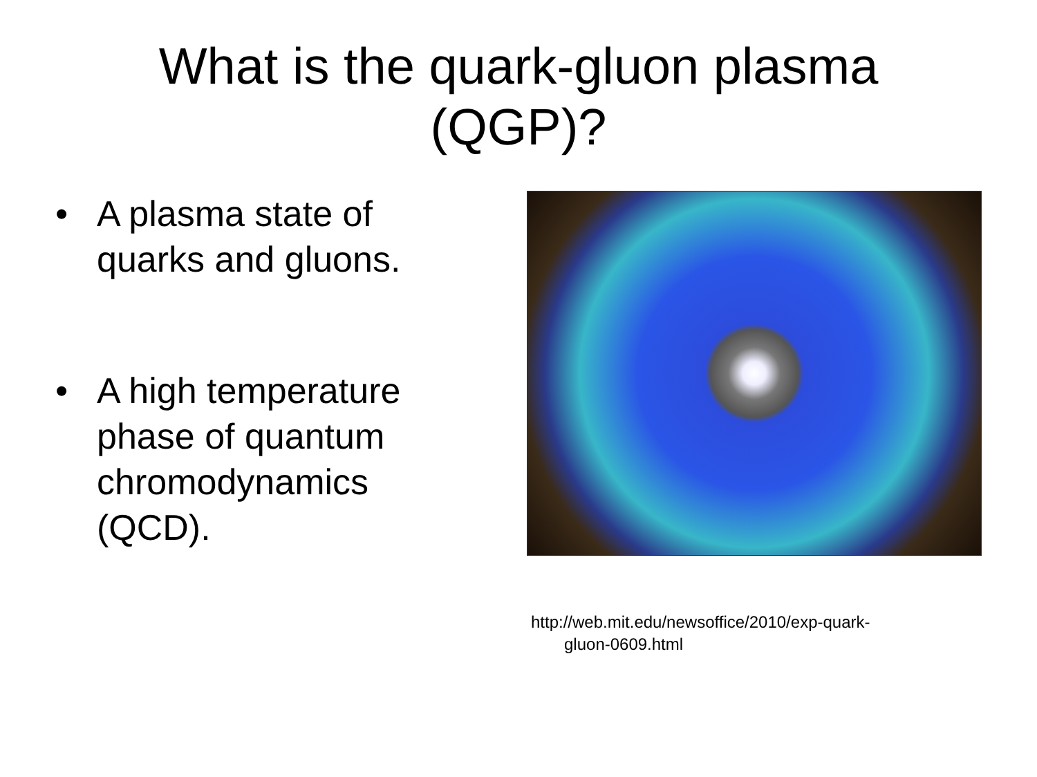What is the quark-gluon plasma
(QGP)?
• A plasma state of quarks and gluons.
• A high temperature phase of quantum chromodynamics (QCD).
http://web.mit.edu/newsoffice/2010/exp-quark-
gluon-0609.html